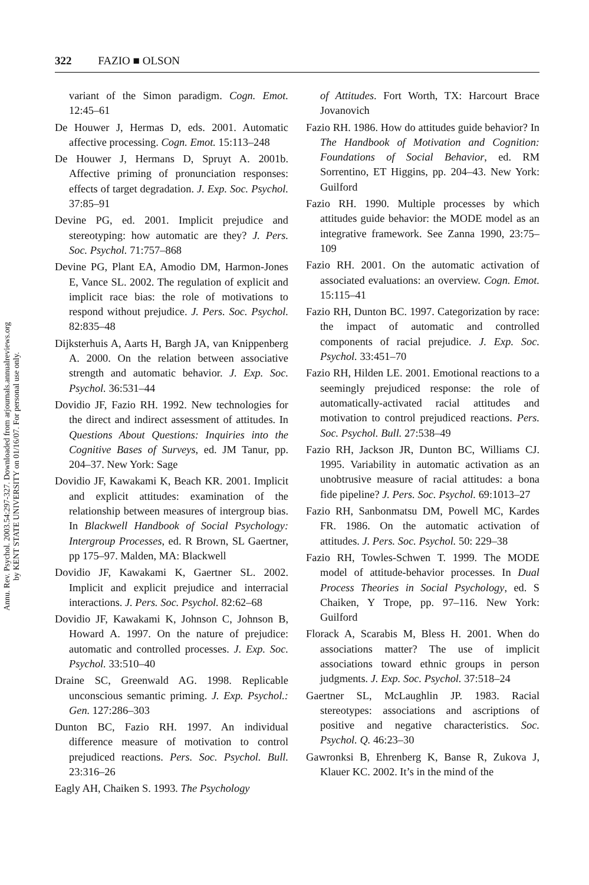Annu. Rev. Psychol. 2003.54:297-327. Downloaded from arjournals.annualreviews.org
by KENT STATE UNIVERSITY on 01/16/07. For personal use only.
322 FAZIO ■ OLSON
variant of the Simon paradigm. Cogn. Emot. 12:45–61
De Houwer J, Hermas D, eds. 2001. Automatic affective processing. Cogn. Emot. 15:113–248
De Houwer J, Hermans D, Spruyt A. 2001b. Affective priming of pronunciation responses: effects of target degradation. J. Exp. Soc. Psychol. 37:85–91
Devine PG, ed. 2001. Implicit prejudice and stereotyping: how automatic are they? J. Pers. Soc. Psychol. 71:757–868
Devine PG, Plant EA, Amodio DM, Harmon-Jones E, Vance SL. 2002. The regulation of explicit and implicit race bias: the role of motivations to respond without prejudice. J. Pers. Soc. Psychol. 82:835–48
Dijksterhuis A, Aarts H, Bargh JA, van Knippenberg A. 2000. On the relation between associative strength and automatic behavior. J. Exp. Soc. Psychol. 36:531–44
Dovidio JF, Fazio RH. 1992. New technologies for the direct and indirect assessment of attitudes. In Questions About Questions: Inquiries into the Cognitive Bases of Surveys, ed. JM Tanur, pp. 204–37. New York: Sage
Dovidio JF, Kawakami K, Beach KR. 2001. Implicit and explicit attitudes: examination of the relationship between measures of intergroup bias. In Blackwell Handbook of Social Psychology: Intergroup Processes, ed. R Brown, SL Gaertner, pp 175–97. Malden, MA: Blackwell
Dovidio JF, Kawakami K, Gaertner SL. 2002. Implicit and explicit prejudice and interracial interactions. J. Pers. Soc. Psychol. 82:62–68
Dovidio JF, Kawakami K, Johnson C, Johnson B, Howard A. 1997. On the nature of prejudice: automatic and controlled processes. J. Exp. Soc. Psychol. 33:510–40
Draine SC, Greenwald AG. 1998. Replicable unconscious semantic priming. J. Exp. Psychol.: Gen. 127:286–303
Dunton BC, Fazio RH. 1997. An individual difference measure of motivation to control prejudiced reactions. Pers. Soc. Psychol. Bull. 23:316–26
Eagly AH, Chaiken S. 1993. The Psychology
of Attitudes. Fort Worth, TX: Harcourt Brace Jovanovich
Fazio RH. 1986. How do attitudes guide behavior? In The Handbook of Motivation and Cognition: Foundations of Social Behavior, ed. RM Sorrentino, ET Higgins, pp. 204–43. New York: Guilford
Fazio RH. 1990. Multiple processes by which attitudes guide behavior: the MODE model as an integrative framework. See Zanna 1990, 23:75–109
Fazio RH. 2001. On the automatic activation of associated evaluations: an overview. Cogn. Emot. 15:115–41
Fazio RH, Dunton BC. 1997. Categorization by race: the impact of automatic and controlled components of racial prejudice. J. Exp. Soc. Psychol. 33:451–70
Fazio RH, Hilden LE. 2001. Emotional reactions to a seemingly prejudiced response: the role of automatically-activated racial attitudes and motivation to control prejudiced reactions. Pers. Soc. Psychol. Bull. 27:538–49
Fazio RH, Jackson JR, Dunton BC, Williams CJ. 1995. Variability in automatic activation as an unobtrusive measure of racial attitudes: a bona fide pipeline? J. Pers. Soc. Psychol. 69:1013–27
Fazio RH, Sanbonmatsu DM, Powell MC, Kardes FR. 1986. On the automatic activation of attitudes. J. Pers. Soc. Psychol. 50: 229–38
Fazio RH, Towles-Schwen T. 1999. The MODE model of attitude-behavior processes. In Dual Process Theories in Social Psychology, ed. S Chaiken, Y Trope, pp. 97–116. New York: Guilford
Florack A, Scarabis M, Bless H. 2001. When do associations matter? The use of implicit associations toward ethnic groups in person judgments. J. Exp. Soc. Psychol. 37:518–24
Gaertner SL, McLaughlin JP. 1983. Racial stereotypes: associations and ascriptions of positive and negative characteristics. Soc. Psychol. Q. 46:23–30
Gawronksi B, Ehrenberg K, Banse R, Zukova J, Klauer KC. 2002. It’s in the mind of the